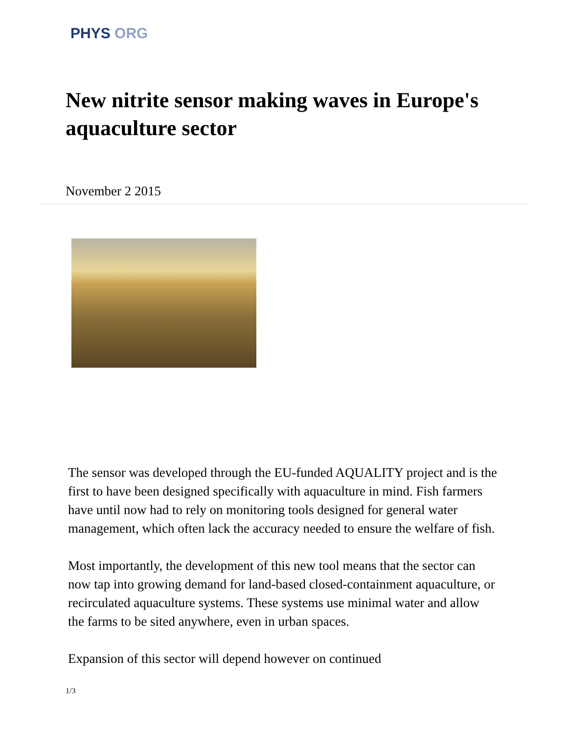PHYS ORG
New nitrite sensor making waves in Europe's aquaculture sector
November 2 2015
The sensor was developed through the EU-funded AQUALITY project and is the first to have been designed specifically with aquaculture in mind. Fish farmers have until now had to rely on monitoring tools designed for general water management, which often lack the accuracy needed to ensure the welfare of fish.
Most importantly, the development of this new tool means that the sector can now tap into growing demand for land-based closed-containment aquaculture, or recirculated aquaculture systems. These systems use minimal water and allow the farms to be sited anywhere, even in urban spaces.
Expansion of this sector will depend however on continued
1/3